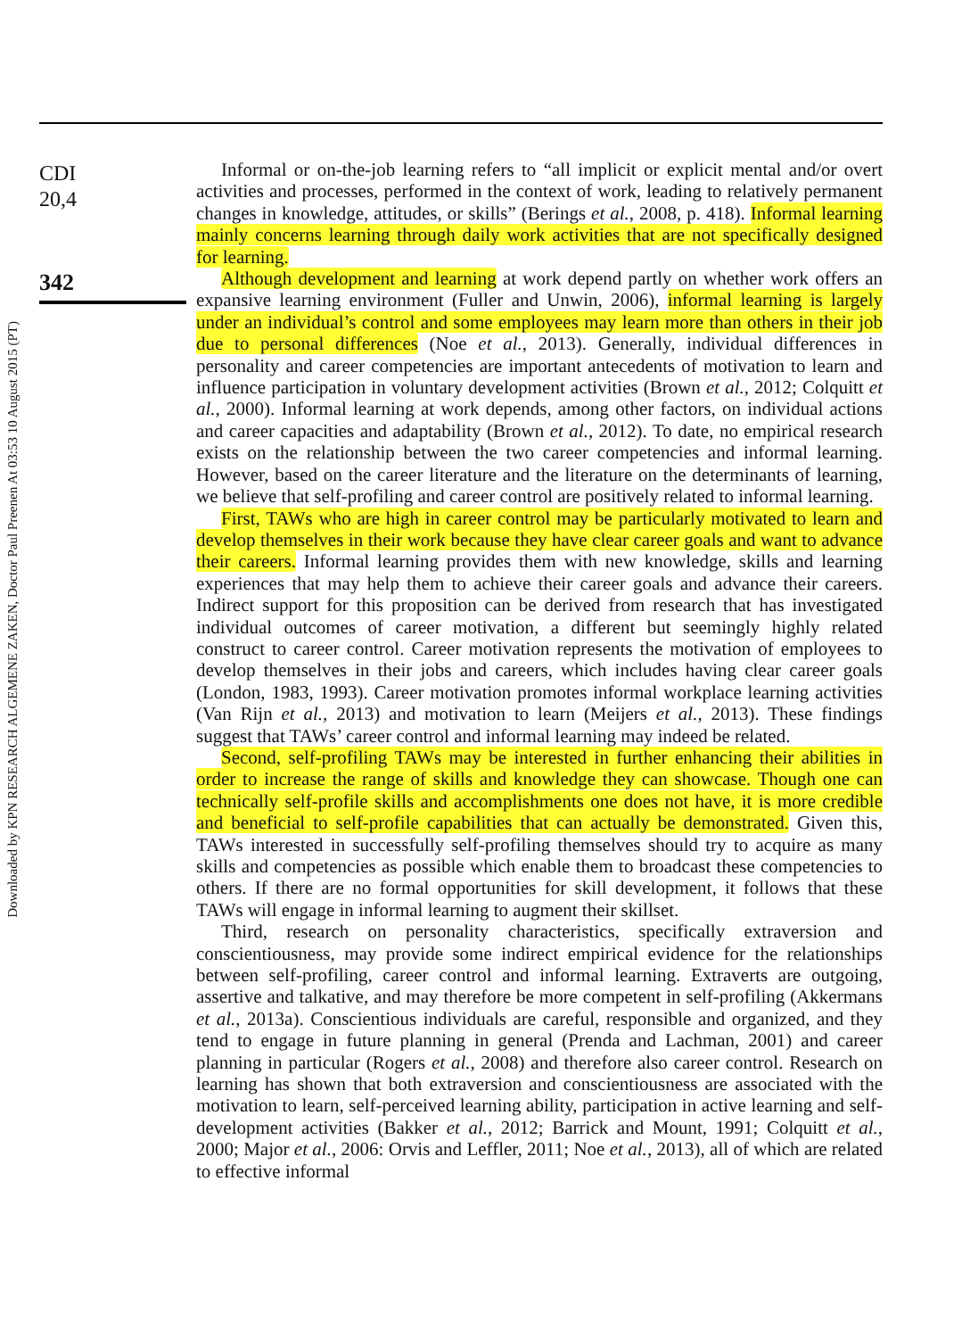Downloaded by KPN RESEARCH ALGEMENE ZAKEN, Doctor Paul Preenen At 03:53 10 August 2015 (PT)
CDI
20,4
342
Informal or on-the-job learning refers to “all implicit or explicit mental and/or overt activities and processes, performed in the context of work, leading to relatively permanent changes in knowledge, attitudes, or skills” (Berings et al., 2008, p. 418). Informal learning mainly concerns learning through daily work activities that are not specifically designed for learning.
Although development and learning at work depend partly on whether work offers an expansive learning environment (Fuller and Unwin, 2006), informal learning is largely under an individual’s control and some employees may learn more than others in their job due to personal differences (Noe et al., 2013). Generally, individual differences in personality and career competencies are important antecedents of motivation to learn and influence participation in voluntary development activities (Brown et al., 2012; Colquitt et al., 2000). Informal learning at work depends, among other factors, on individual actions and career capacities and adaptability (Brown et al., 2012). To date, no empirical research exists on the relationship between the two career competencies and informal learning. However, based on the career literature and the literature on the determinants of learning, we believe that self-profiling and career control are positively related to informal learning.
First, TAWs who are high in career control may be particularly motivated to learn and develop themselves in their work because they have clear career goals and want to advance their careers. Informal learning provides them with new knowledge, skills and learning experiences that may help them to achieve their career goals and advance their careers. Indirect support for this proposition can be derived from research that has investigated individual outcomes of career motivation, a different but seemingly highly related construct to career control. Career motivation represents the motivation of employees to develop themselves in their jobs and careers, which includes having clear career goals (London, 1983, 1993). Career motivation promotes informal workplace learning activities (Van Rijn et al., 2013) and motivation to learn (Meijers et al., 2013). These findings suggest that TAWs’ career control and informal learning may indeed be related.
Second, self-profiling TAWs may be interested in further enhancing their abilities in order to increase the range of skills and knowledge they can showcase. Though one can technically self-profile skills and accomplishments one does not have, it is more credible and beneficial to self-profile capabilities that can actually be demonstrated. Given this, TAWs interested in successfully self-profiling themselves should try to acquire as many skills and competencies as possible which enable them to broadcast these competencies to others. If there are no formal opportunities for skill development, it follows that these TAWs will engage in informal learning to augment their skillset.
Third, research on personality characteristics, specifically extraversion and conscientiousness, may provide some indirect empirical evidence for the relationships between self-profiling, career control and informal learning. Extraverts are outgoing, assertive and talkative, and may therefore be more competent in self-profiling (Akkermans et al., 2013a). Conscientious individuals are careful, responsible and organized, and they tend to engage in future planning in general (Prenda and Lachman, 2001) and career planning in particular (Rogers et al., 2008) and therefore also career control. Research on learning has shown that both extraversion and conscientiousness are associated with the motivation to learn, self-perceived learning ability, participation in active learning and self-development activities (Bakker et al., 2012; Barrick and Mount, 1991; Colquitt et al., 2000; Major et al., 2006: Orvis and Leffler, 2011; Noe et al., 2013), all of which are related to effective informal